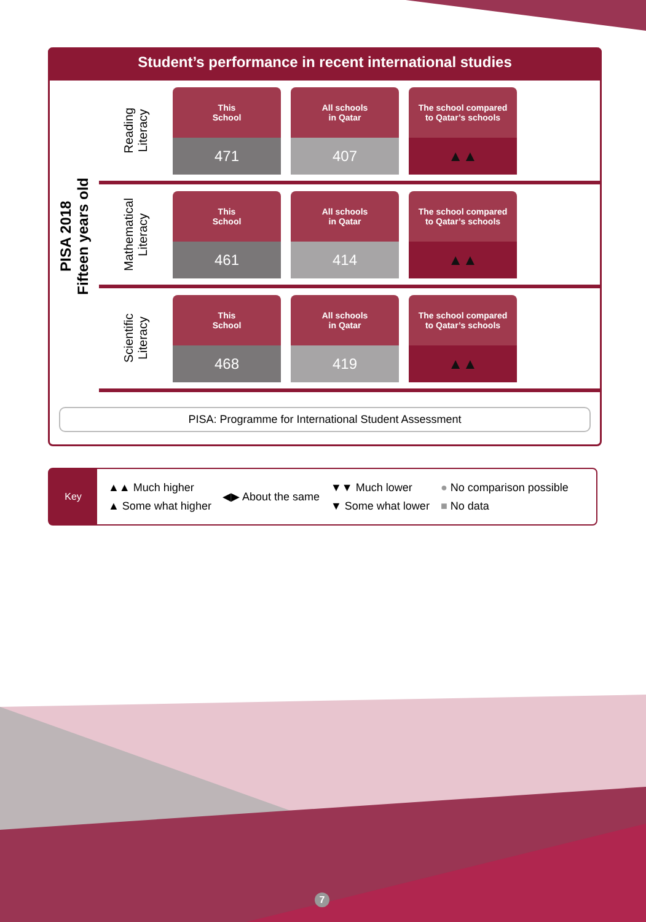Student’s performance in recent international studies
PISA 2018
Fifteen years old
Reading
Literacy
This
School
471
All schools
in Qatar
407
The school compared
to Qatar’s schools
▲▲
Mathematical
Literacy
This
School
461
All schools
in Qatar
414
The school compared
to Qatar’s schools
▲▲
Scientific
Literacy
This
School
468
All schools
in Qatar
419
The school compared
to Qatar’s schools
▲▲
PISA: Programme for International Student Assessment
Key
▲▲ Much higher
▲ Some what higher
◀▶ About the same
▼▼ Much lower
▼ Some what lower
● No comparison possible
■ No data
7